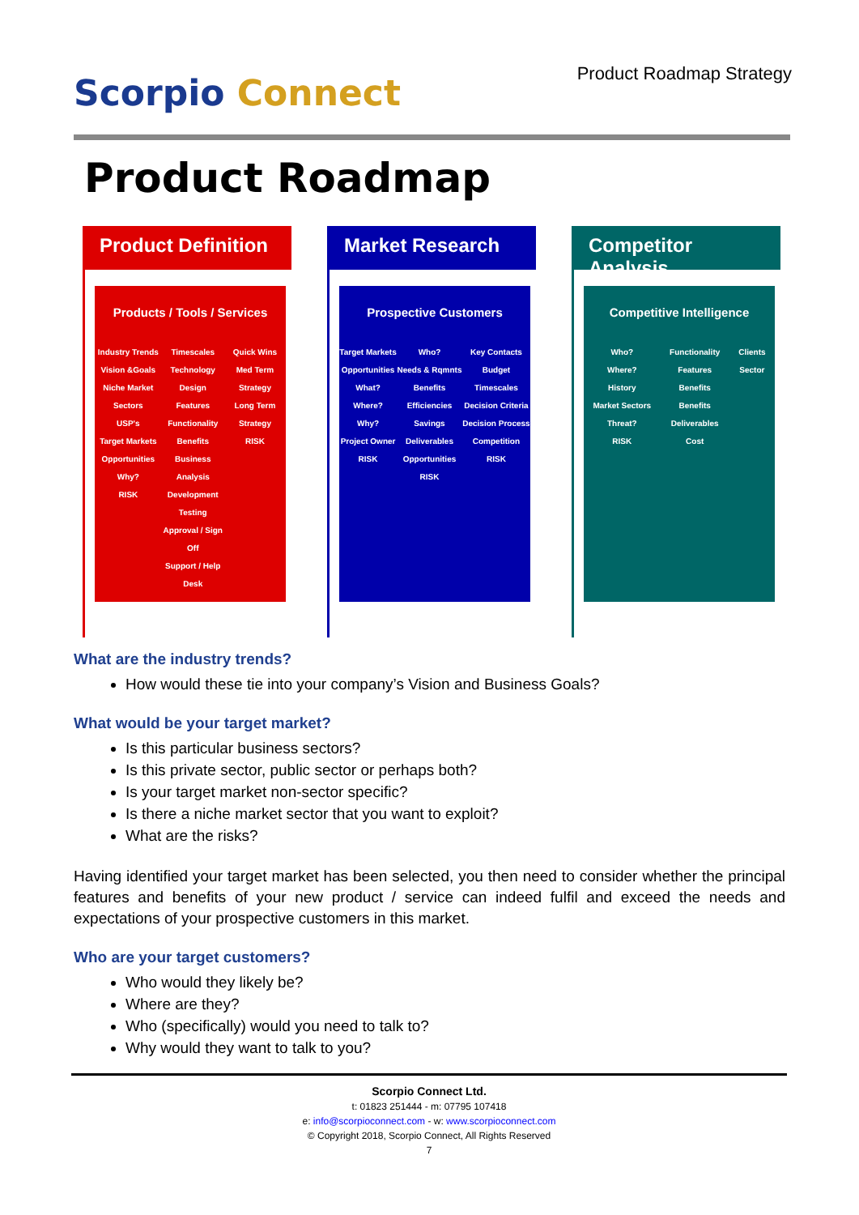Scorpio Connect
Product Roadmap Strategy
Product Roadmap
Product Definition
Products / Tools / Services
Industry Trends
Vision &Goals
Niche Market Sectors
USP's
Target Markets
Opportunities
Why?
RISK
Timescales
Technology
Design
Features
Functionality
Benefits
Business Analysis
Development
Testing
Approval / Sign Off
Support / Help Desk
Quick Wins
Med Term Strategy
Long Term Strategy
RISK
Market Research
Prospective Customers
Target Markets
Opportunities
What?
Where?
Why?
Project Owner
RISK
Who?
Needs & Rqmnts
Benefits
Efficiencies
Savings
Deliverables
Opportunities
RISK
Key Contacts
Budget
Timescales
Decision Criteria
Decision Process
Competition
RISK
Competitor Analysis
Competitive Intelligence
Who?
Where?
History
Market Sectors
Threat?
RISK
Functionality
Features
Benefits
Benefits
Deliverables
Cost
Clients
Sector
What are the industry trends?
How would these tie into your company’s Vision and Business Goals?
What would be your target market?
Is this particular business sectors?
Is this private sector, public sector or perhaps both?
Is your target market non-sector specific?
Is there a niche market sector that you want to exploit?
What are the risks?
Having identified your target market has been selected, you then need to consider whether the principal features and benefits of your new product / service can indeed fulfil and exceed the needs and expectations of your prospective customers in this market.
Who are your target customers?
Who would they likely be?
Where are they?
Who (specifically) would you need to talk to?
Why would they want to talk to you?
Scorpio Connect Ltd.
t: 01823 251444 - m: 07795 107418
e: info@scorpioconnect.com - w: www.scorpioconnect.com
© Copyright 2018, Scorpio Connect, All Rights Reserved
7